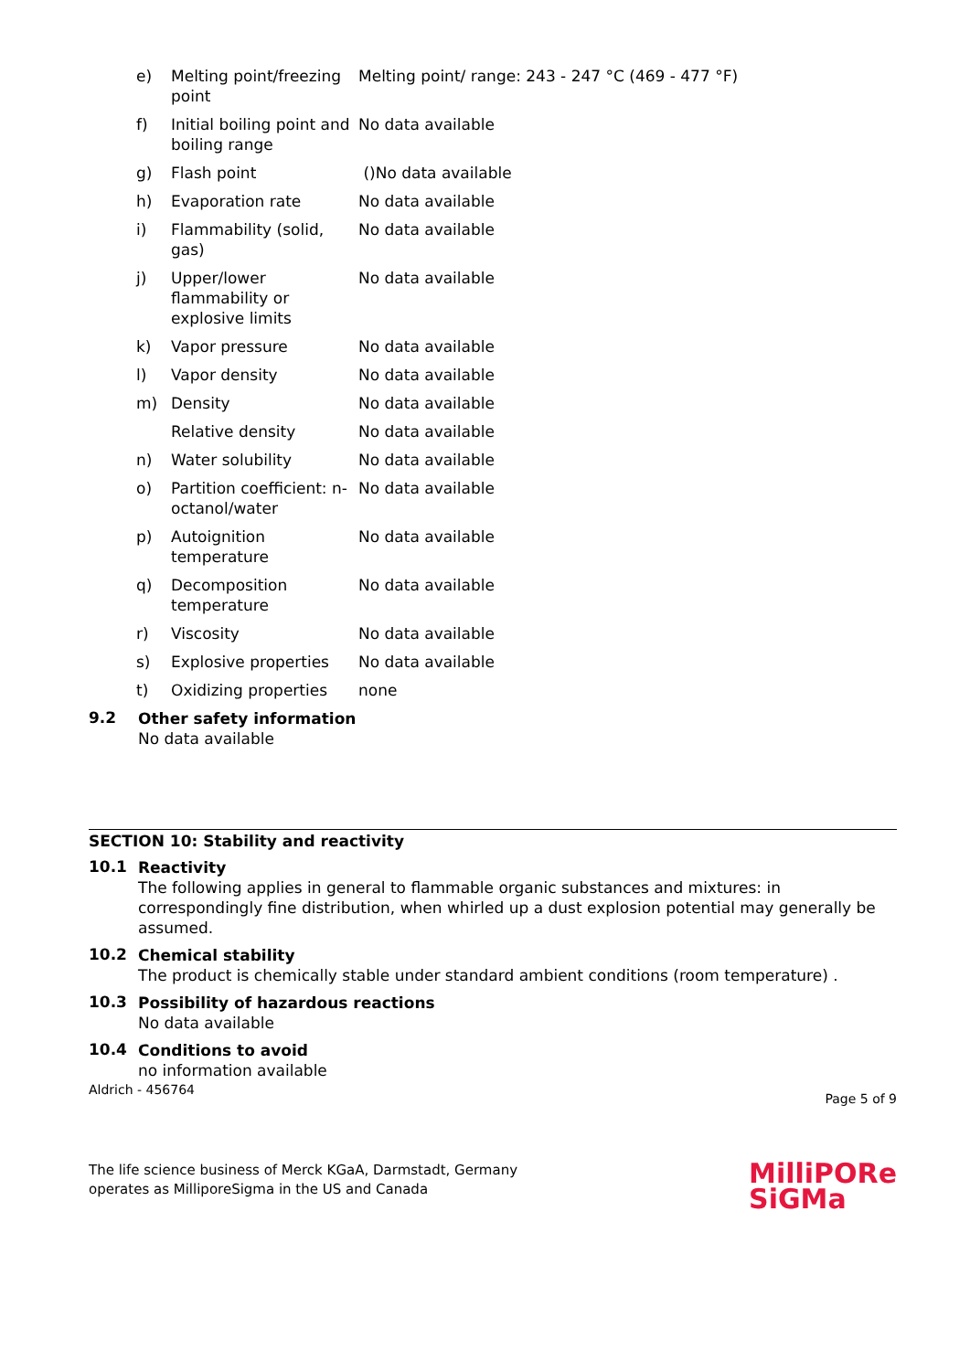| e) | Melting point/freezing point | Melting point/ range: 243 - 247 °C (469 - 477 °F) |
| f) | Initial boiling point and boiling range | No data available |
| g) | Flash point | ()No data available |
| h) | Evaporation rate | No data available |
| i) | Flammability (solid, gas) | No data available |
| j) | Upper/lower flammability or explosive limits | No data available |
| k) | Vapor pressure | No data available |
| l) | Vapor density | No data available |
| m) | Density | No data available |
| | Relative density | No data available |
| n) | Water solubility | No data available |
| o) | Partition coefficient: n-octanol/water | No data available |
| p) | Autoignition temperature | No data available |
| q) | Decomposition temperature | No data available |
| r) | Viscosity | No data available |
| s) | Explosive properties | No data available |
| t) | Oxidizing properties | none |
9.2
Other safety information
No data available
SECTION 10: Stability and reactivity
10.1
Reactivity
The following applies in general to flammable organic substances and mixtures: in correspondingly fine distribution, when whirled up a dust explosion potential may generally be assumed.
10.2
Chemical stability
The product is chemically stable under standard ambient conditions (room temperature) .
10.3
Possibility of hazardous reactions
No data available
10.4
Conditions to avoid
no information available
Aldrich - 456764 Page 5 of 9
The life science business of Merck KGaA, Darmstadt, Germany
operates as MilliporeSigma in the US and Canada
MilliPORe
SiGMa